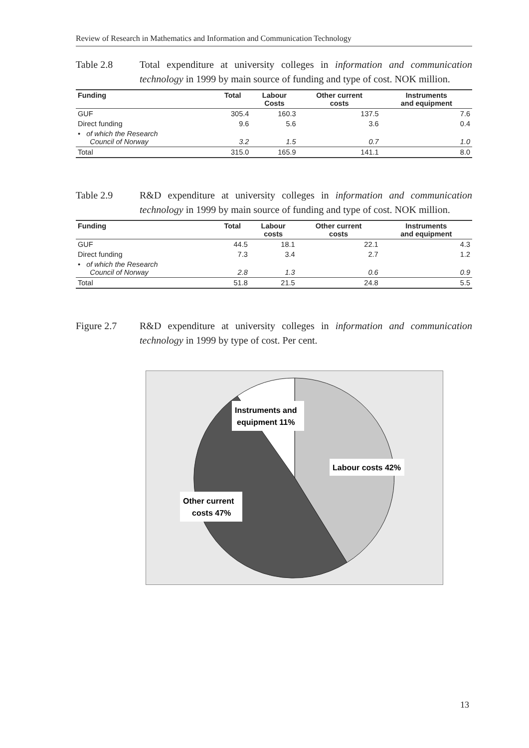Review of Research in Mathematics and Information and Communication Technology
Table 2.8 Total expenditure at university colleges in information and communication technology in 1999 by main source of funding and type of cost. NOK million.
| Funding | Total | Labour Costs | Other current costs | Instruments and equipment |
| --- | --- | --- | --- | --- |
| GUF | 305.4 | 160.3 | 137.5 | 7.6 |
| Direct funding | 9.6 | 5.6 | 3.6 | 0.4 |
| • of which the Research Council of Norway | 3.2 | 1.5 | 0.7 | 1.0 |
| Total | 315.0 | 165.9 | 141.1 | 8.0 |
Table 2.9 R&D expenditure at university colleges in information and communication technology in 1999 by main source of funding and type of cost. NOK million.
| Funding | Total | Labour costs | Other current costs | Instruments and equipment |
| --- | --- | --- | --- | --- |
| GUF | 44.5 | 18.1 | 22.1 | 4.3 |
| Direct funding | 7.3 | 3.4 | 2.7 | 1.2 |
| • of which the Research Council of Norway | 2.8 | 1.3 | 0.6 | 0.9 |
| Total | 51.8 | 21.5 | 24.8 | 5.5 |
Figure 2.7 R&D expenditure at university colleges in information and communication technology in 1999 by type of cost. Per cent.
Instruments and
equipment 11%
Labour costs 42%
Other current
costs 47%
13